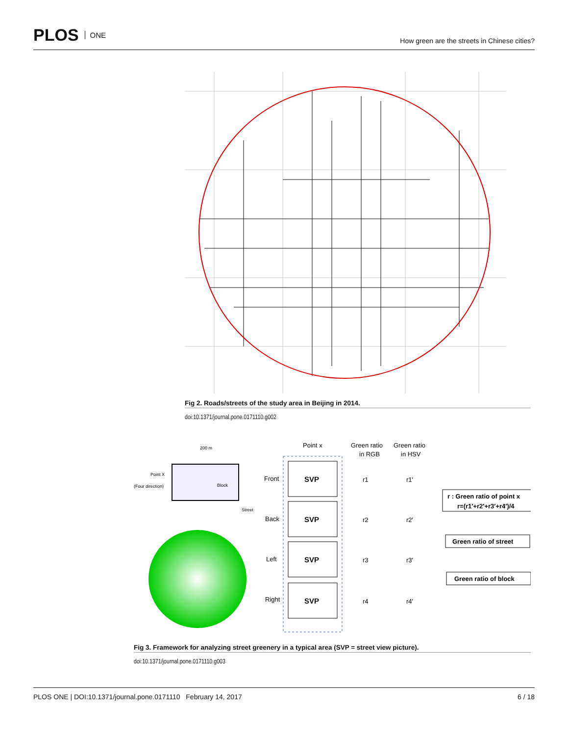PLOS ONE
How green are the streets in Chinese cities?
Fig 2. Roads/streets of the study area in Beijing in 2014.
doi:10.1371/journal.pone.0171110.g002
200 m
Point X
(Four direction)
Block
Street
Point x
Green ratio
in RGB
Green ratio
in HSV
Front
Back
Left
Right
SVP
SVP
SVP
SVP
r1
r1′
r2
r2′
r3
r3′
r4
r4′
r : Green ratio of point x
r=(r1′+r2′+r3′+r4′)/4
Green ratio of street
Green ratio of block
Fig 3. Framework for analyzing street greenery in a typical area (SVP = street view picture).
doi:10.1371/journal.pone.0171110.g003
PLOS ONE | DOI:10.1371/journal.pone.0171110 February 14, 2017 6 / 18